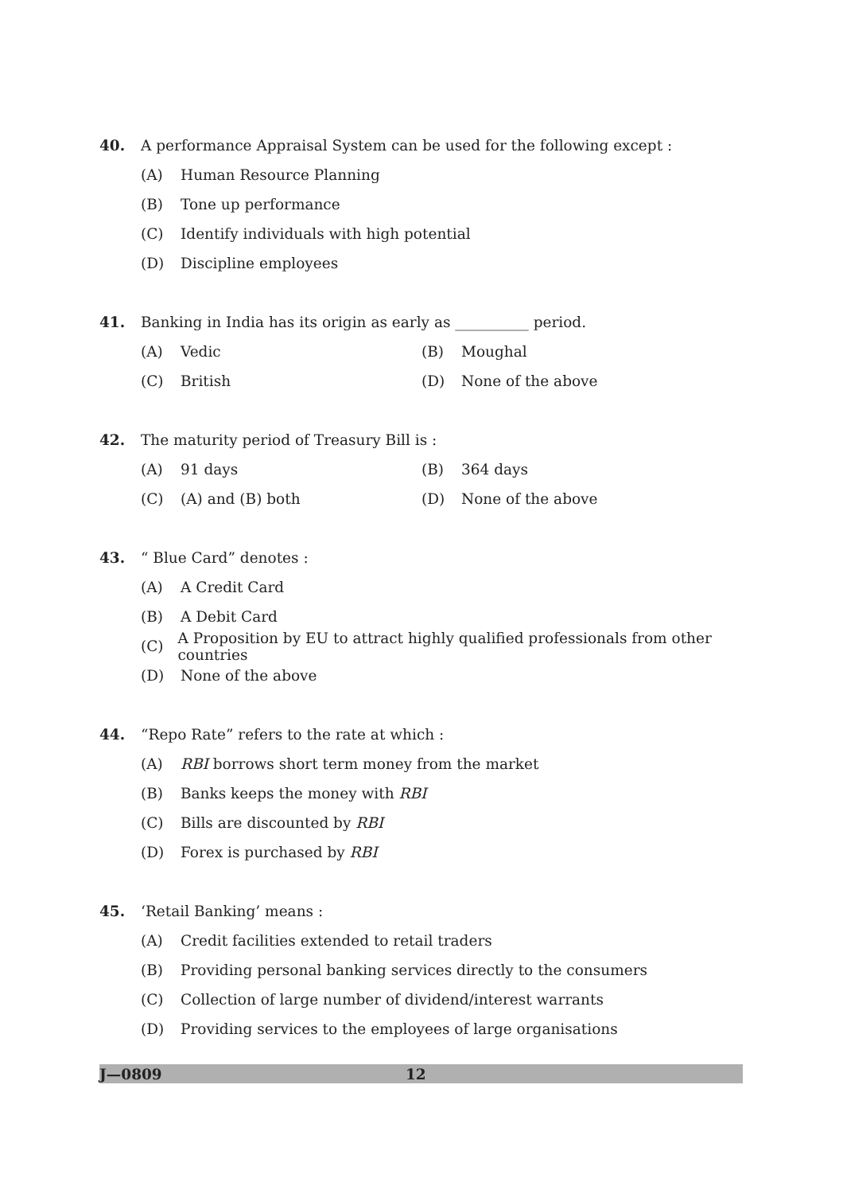40. A performance Appraisal System can be used for the following except :
(A) Human Resource Planning
(B) Tone up performance
(C) Identify individuals with high potential
(D) Discipline employees
41. Banking in India has its origin as early as __________ period.
(A) Vedic (B) Moughal
(C) British (D) None of the above
42. The maturity period of Treasury Bill is :
(A) 91 days (B) 364 days
(C) (A) and (B) both (D) None of the above
43. “ Blue Card” denotes :
(A) A Credit Card
(B) A Debit Card
(C) A Proposition by EU to attract highly qualified professionals from other countries
(D) None of the above
44. “Repo Rate” refers to the rate at which :
(A) RBI borrows short term money from the market
(B) Banks keeps the money with RBI
(C) Bills are discounted by RBI
(D) Forex is purchased by RBI
45. ‘Retail Banking’ means :
(A) Credit facilities extended to retail traders
(B) Providing personal banking services directly to the consumers
(C) Collection of large number of dividend/interest warrants
(D) Providing services to the employees of large organisations
J—0809 12